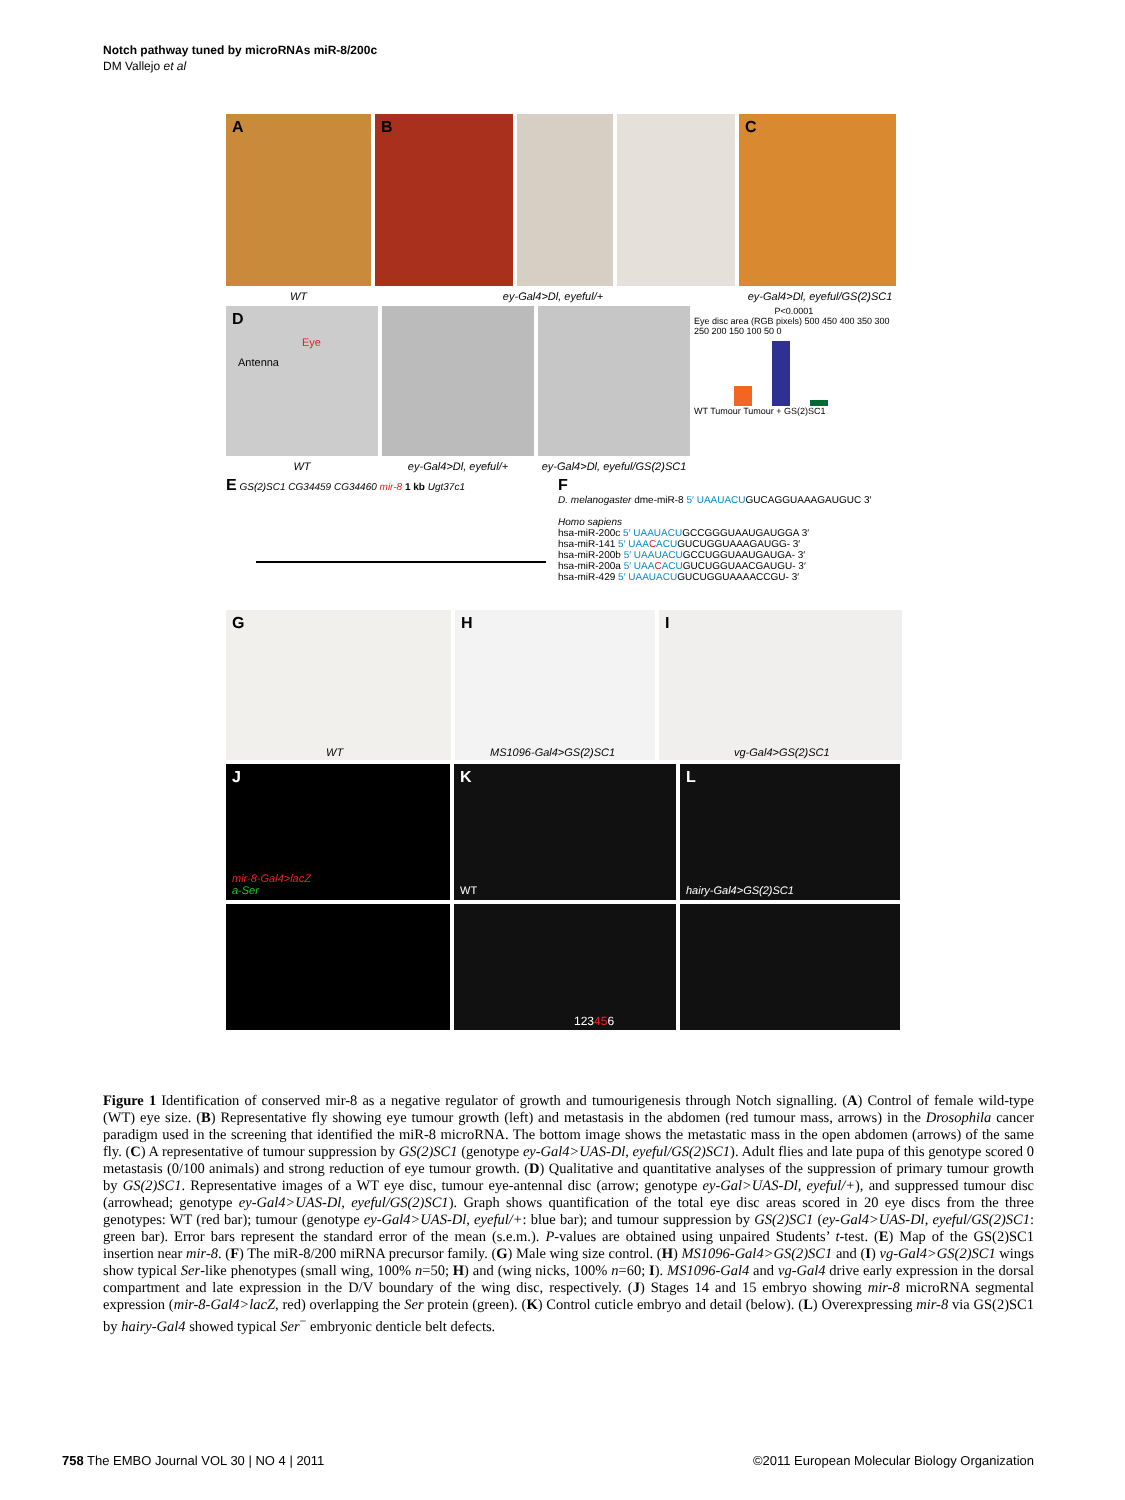Notch pathway tuned by microRNAs miR-8/200c
DM Vallejo et al
A
B
C
WT ey-Gal4>Dl, eyeful/+ ey-Gal4>Dl, eyeful/GS(2)SC1
D
Antenna
Eye
P<0.0001
Eye disc area (RGB pixels) 500 450 400 350 300 250 200 150 100 50 0
WT Tumour Tumour + GS(2)SC1
WT ey-Gal4>Dl, eyeful/+ ey-Gal4>Dl, eyeful/GS(2)SC1
E GS(2)SC1 CG34459 CG34460 mir-8 1 kb Ugt37c1
F
D. melanogaster dme-miR-8 5′ UAAUACUGUCAGGUAAAGAUGUC 3′
Homo sapiens
hsa-miR-200c 5′ UAAUACUGCCGGGUAAUGAUGGA 3′
hsa-miR-141 5′ UAACACUGUCUGGUAAAGAUGG- 3′
hsa-miR-200b 5′ UAAUACUGCCUGGUAAUGAUGA- 3′
hsa-miR-200a 5′ UAACACUGUCUGGUAACGAUGU- 3′
hsa-miR-429 5′ UAAUACUGUCUGGUAAAACCGU- 3′
G
WT
H
MS1096-Gal4>GS(2)SC1
I
vg-Gal4>GS(2)SC1
J
mir-8-Gal4>lacZ
a-Ser
K
WT
L
hairy-Gal4>GS(2)SC1
123456
Figure 1 Identification of conserved mir-8 as a negative regulator of growth and tumourigenesis through Notch signalling. (A) Control of female wild-type (WT) eye size. (B) Representative fly showing eye tumour growth (left) and metastasis in the abdomen (red tumour mass, arrows) in the Drosophila cancer paradigm used in the screening that identified the miR-8 microRNA. The bottom image shows the metastatic mass in the open abdomen (arrows) of the same fly. (C) A representative of tumour suppression by GS(2)SC1 (genotype ey-Gal4>UAS-Dl, eyeful/GS(2)SC1). Adult flies and late pupa of this genotype scored 0 metastasis (0/100 animals) and strong reduction of eye tumour growth. (D) Qualitative and quantitative analyses of the suppression of primary tumour growth by GS(2)SC1. Representative images of a WT eye disc, tumour eye-antennal disc (arrow; genotype ey-Gal>UAS-Dl, eyeful/+), and suppressed tumour disc (arrowhead; genotype ey-Gal4>UAS-Dl, eyeful/GS(2)SC1). Graph shows quantification of the total eye disc areas scored in 20 eye discs from the three genotypes: WT (red bar); tumour (genotype ey-Gal4>UAS-Dl, eyeful/+: blue bar); and tumour suppression by GS(2)SC1 (ey-Gal4>UAS-Dl, eyeful/GS(2)SC1: green bar). Error bars represent the standard error of the mean (s.e.m.). P-values are obtained using unpaired Students’ t-test. (E) Map of the GS(2)SC1 insertion near mir-8. (F) The miR-8/200 miRNA precursor family. (G) Male wing size control. (H) MS1096-Gal4>GS(2)SC1 and (I) vg-Gal4>GS(2)SC1 wings show typical Ser-like phenotypes (small wing, 100% n=50; H) and (wing nicks, 100% n=60; I). MS1096-Gal4 and vg-Gal4 drive early expression in the dorsal compartment and late expression in the D/V boundary of the wing disc, respectively. (J) Stages 14 and 15 embryo showing mir-8 microRNA segmental expression (mir-8-Gal4>lacZ, red) overlapping the Ser protein (green). (K) Control cuticle embryo and detail (below). (L) Overexpressing mir-8 via GS(2)SC1 by hairy-Gal4 showed typical Ser<sup>−</sup> embryonic denticle belt defects.
758 The EMBO Journal VOL 30 | NO 4 | 2011 ©2011 European Molecular Biology Organization